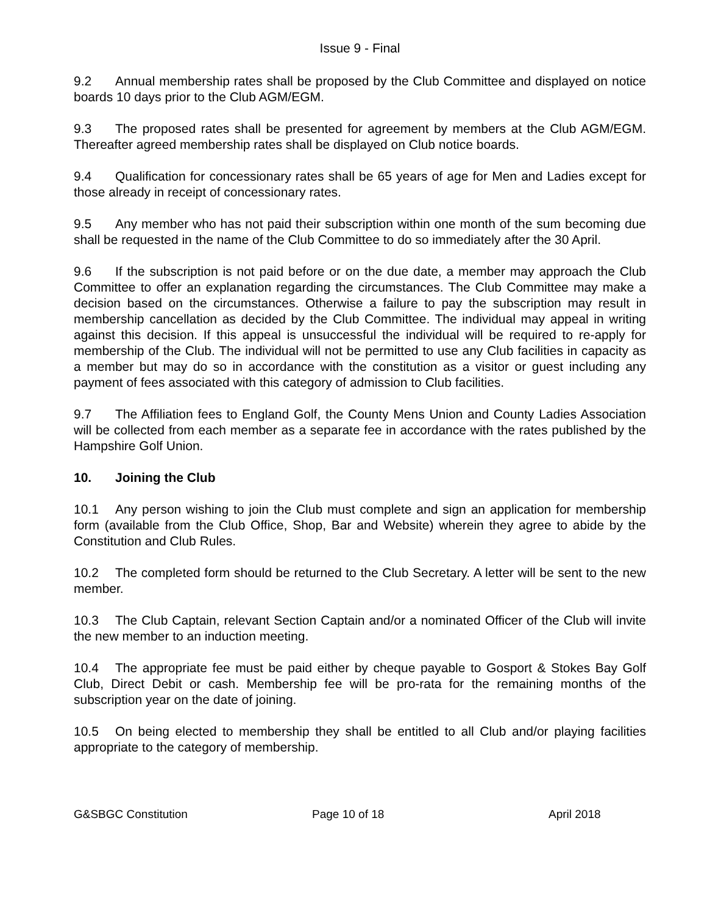Issue 9 - Final
9.2 Annual membership rates shall be proposed by the Club Committee and displayed on notice boards 10 days prior to the Club AGM/EGM.
9.3 The proposed rates shall be presented for agreement by members at the Club AGM/EGM. Thereafter agreed membership rates shall be displayed on Club notice boards.
9.4 Qualification for concessionary rates shall be 65 years of age for Men and Ladies except for those already in receipt of concessionary rates.
9.5 Any member who has not paid their subscription within one month of the sum becoming due shall be requested in the name of the Club Committee to do so immediately after the 30 April.
9.6 If the subscription is not paid before or on the due date, a member may approach the Club Committee to offer an explanation regarding the circumstances. The Club Committee may make a decision based on the circumstances. Otherwise a failure to pay the subscription may result in membership cancellation as decided by the Club Committee. The individual may appeal in writing against this decision. If this appeal is unsuccessful the individual will be required to re-apply for membership of the Club. The individual will not be permitted to use any Club facilities in capacity as a member but may do so in accordance with the constitution as a visitor or guest including any payment of fees associated with this category of admission to Club facilities.
9.7 The Affiliation fees to England Golf, the County Mens Union and County Ladies Association will be collected from each member as a separate fee in accordance with the rates published by the Hampshire Golf Union.
10. Joining the Club
10.1 Any person wishing to join the Club must complete and sign an application for membership form (available from the Club Office, Shop, Bar and Website) wherein they agree to abide by the Constitution and Club Rules.
10.2 The completed form should be returned to the Club Secretary. A letter will be sent to the new member.
10.3 The Club Captain, relevant Section Captain and/or a nominated Officer of the Club will invite the new member to an induction meeting.
10.4 The appropriate fee must be paid either by cheque payable to Gosport & Stokes Bay Golf Club, Direct Debit or cash. Membership fee will be pro-rata for the remaining months of the subscription year on the date of joining.
10.5 On being elected to membership they shall be entitled to all Club and/or playing facilities appropriate to the category of membership.
G&SBGC Constitution Page 10 of 18 April 2018